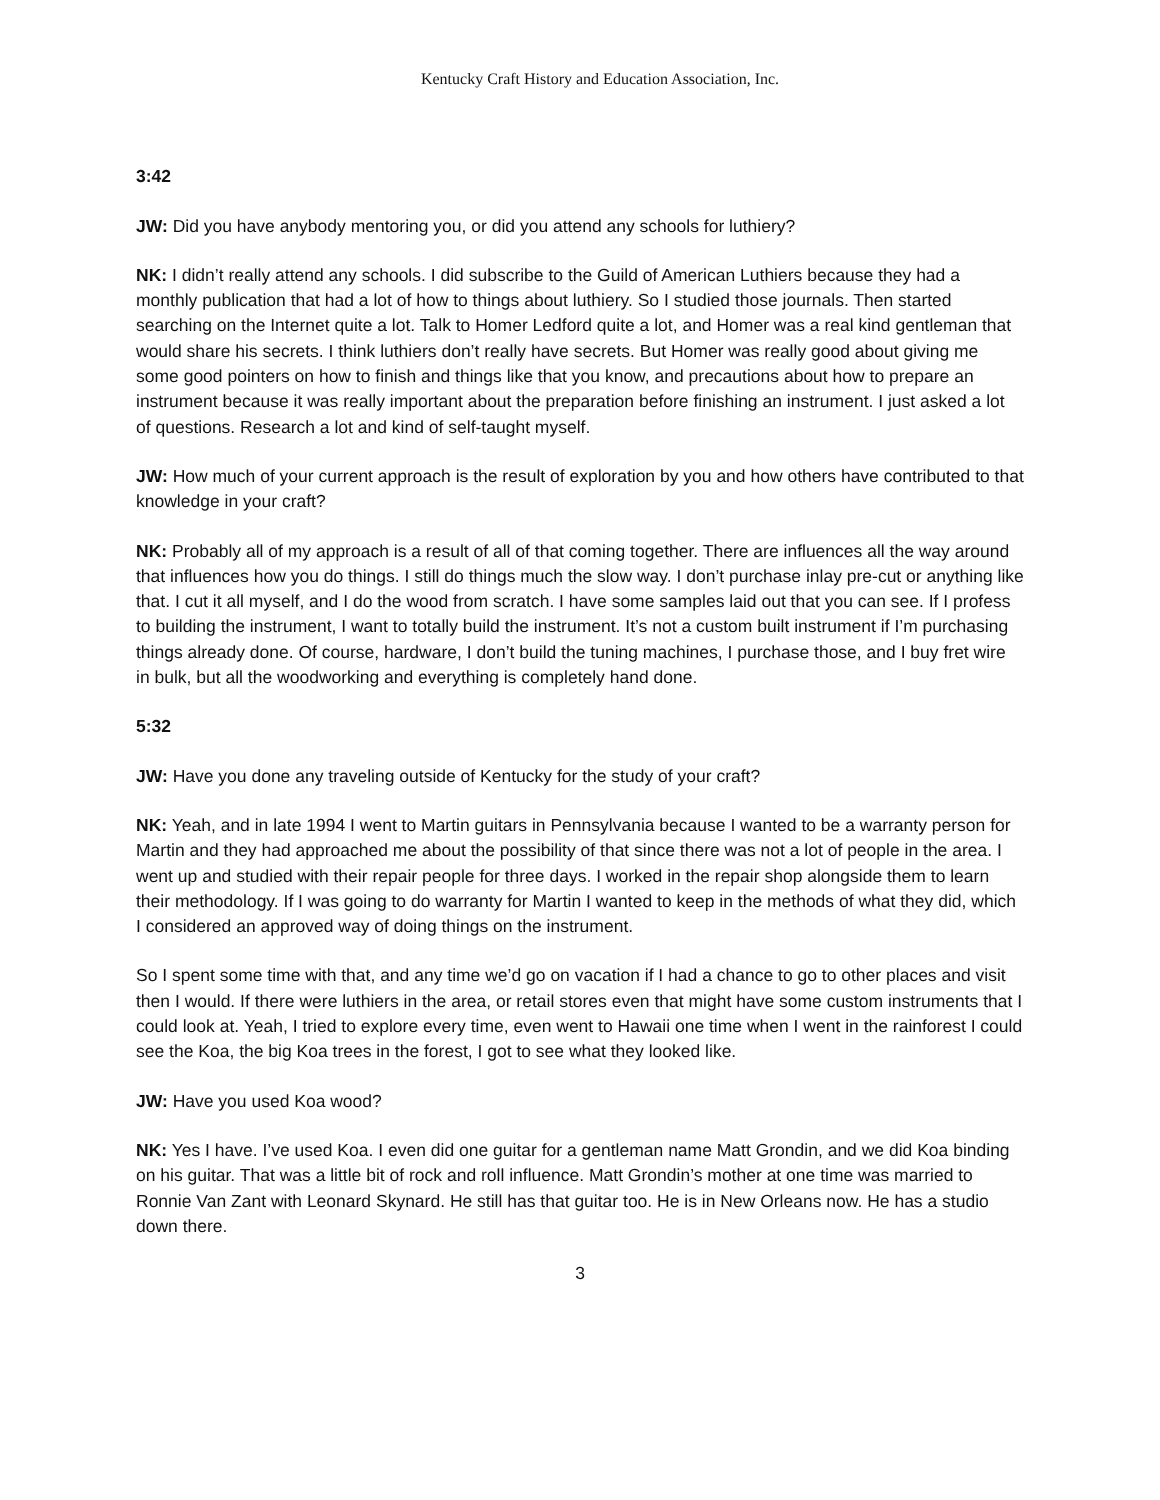Kentucky Craft History and Education Association, Inc.
3:42
JW: Did you have anybody mentoring you, or did you attend any schools for luthiery?
NK: I didn’t really attend any schools. I did subscribe to the Guild of American Luthiers because they had a monthly publication that had a lot of how to things about luthiery. So I studied those journals. Then started searching on the Internet quite a lot. Talk to Homer Ledford quite a lot, and Homer was a real kind gentleman that would share his secrets. I think luthiers don’t really have secrets. But Homer was really good about giving me some good pointers on how to finish and things like that you know, and precautions about how to prepare an instrument because it was really important about the preparation before finishing an instrument. I just asked a lot of questions. Research a lot and kind of self-taught myself.
JW: How much of your current approach is the result of exploration by you and how others have contributed to that knowledge in your craft?
NK: Probably all of my approach is a result of all of that coming together. There are influences all the way around that influences how you do things. I still do things much the slow way. I don’t purchase inlay pre-cut or anything like that. I cut it all myself, and I do the wood from scratch. I have some samples laid out that you can see. If I profess to building the instrument, I want to totally build the instrument. It’s not a custom built instrument if I’m purchasing things already done. Of course, hardware, I don’t build the tuning machines, I purchase those, and I buy fret wire in bulk, but all the woodworking and everything is completely hand done.
5:32
JW: Have you done any traveling outside of Kentucky for the study of your craft?
NK: Yeah, and in late 1994 I went to Martin guitars in Pennsylvania because I wanted to be a warranty person for Martin and they had approached me about the possibility of that since there was not a lot of people in the area. I went up and studied with their repair people for three days. I worked in the repair shop alongside them to learn their methodology. If I was going to do warranty for Martin I wanted to keep in the methods of what they did, which I considered an approved way of doing things on the instrument.
So I spent some time with that, and any time we’d go on vacation if I had a chance to go to other places and visit then I would. If there were luthiers in the area, or retail stores even that might have some custom instruments that I could look at. Yeah, I tried to explore every time, even went to Hawaii one time when I went in the rainforest I could see the Koa, the big Koa trees in the forest, I got to see what they looked like.
JW: Have you used Koa wood?
NK: Yes I have. I’ve used Koa. I even did one guitar for a gentleman name Matt Grondin, and we did Koa binding on his guitar. That was a little bit of rock and roll influence. Matt Grondin’s mother at one time was married to Ronnie Van Zant with Leonard Skynard. He still has that guitar too. He is in New Orleans now. He has a studio down there.
3